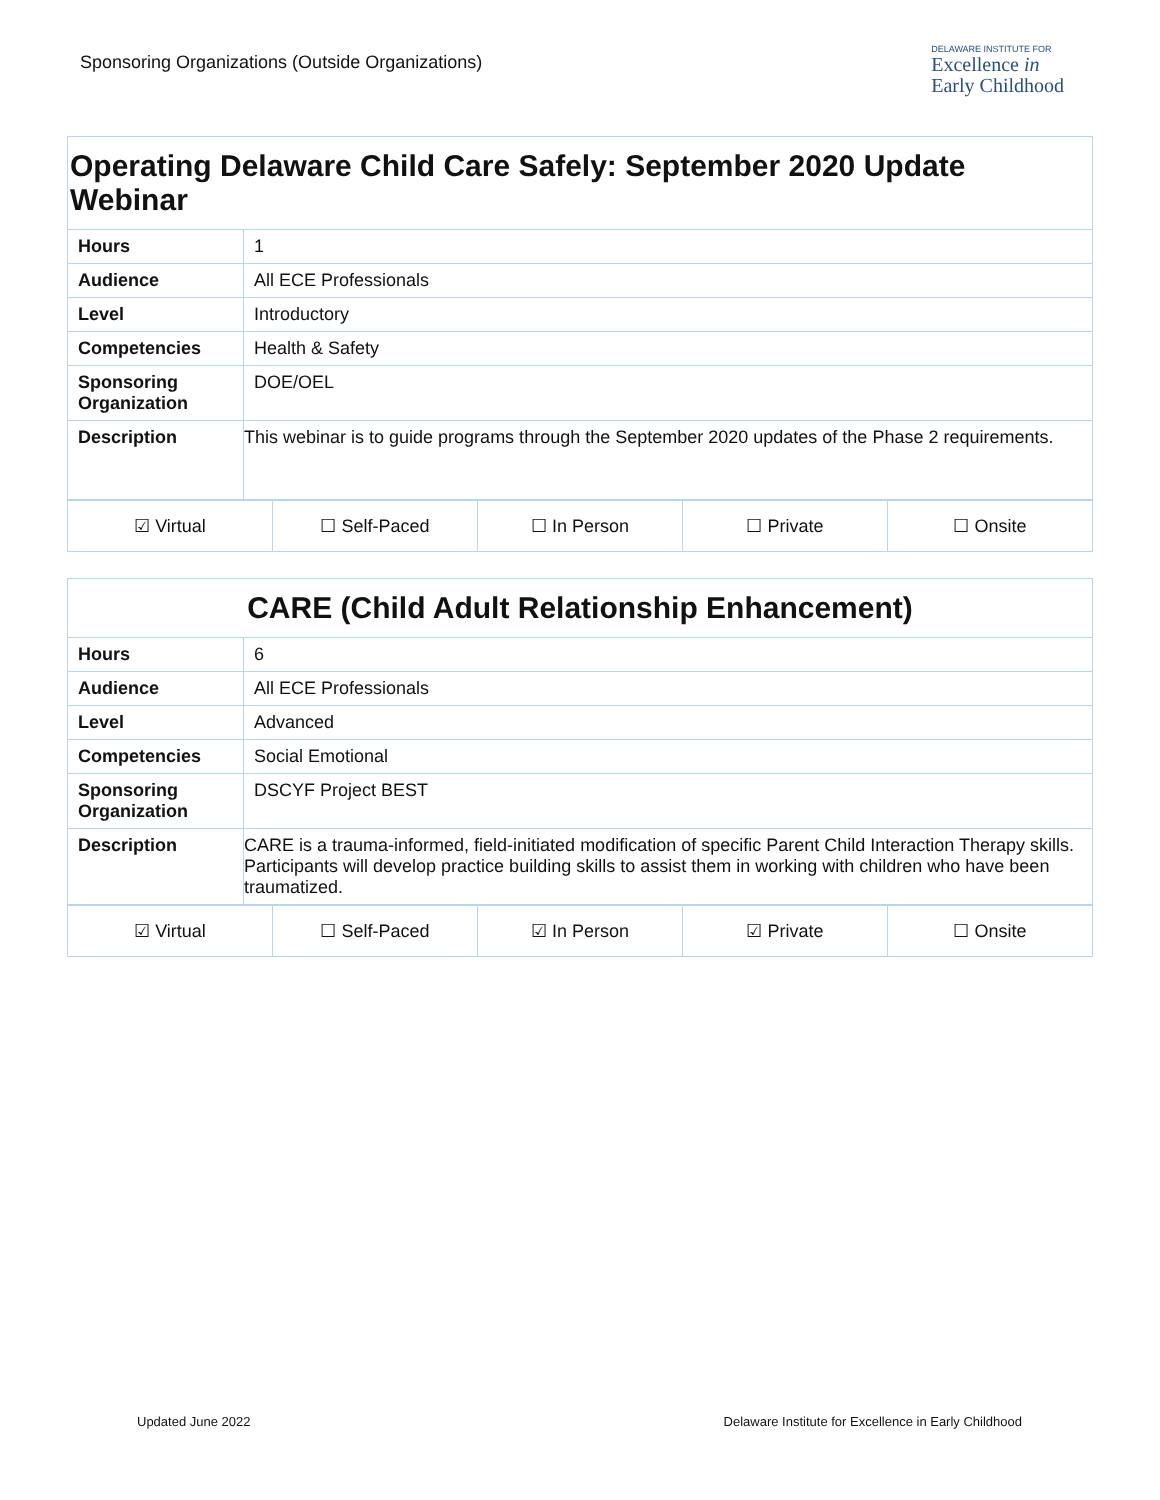Sponsoring Organizations (Outside Organizations)
DELAWARE INSTITUTE FOR
Excellence in
Early Childhood
| Operating Delaware Child Care Safely: September 2020 Update Webinar | |
| --- | --- |
| Hours | 1 |
| Audience | All ECE Professionals |
| Level | Introductory |
| Competencies | Health & Safety |
| Sponsoring Organization | DOE/OEL |
| Description | This webinar is to guide programs through the September 2020 updates of the Phase 2 requirements. |
| ☑ Virtual | ☐ Self-Paced | ☐ In Person | ☐ Private | ☐ Onsite |
| CARE (Child Adult Relationship Enhancement) | |
| --- | --- |
| Hours | 6 |
| Audience | All ECE Professionals |
| Level | Advanced |
| Competencies | Social Emotional |
| Sponsoring Organization | DSCYF Project BEST |
| Description | CARE is a trauma-informed, field-initiated modification of specific Parent Child Interaction Therapy skills. Participants will develop practice building skills to assist them in working with children who have been traumatized. |
| ☑ Virtual | ☐ Self-Paced | ☑ In Person | ☑ Private | ☐ Onsite |
Updated June 2022 Delaware Institute for Excellence in Early Childhood